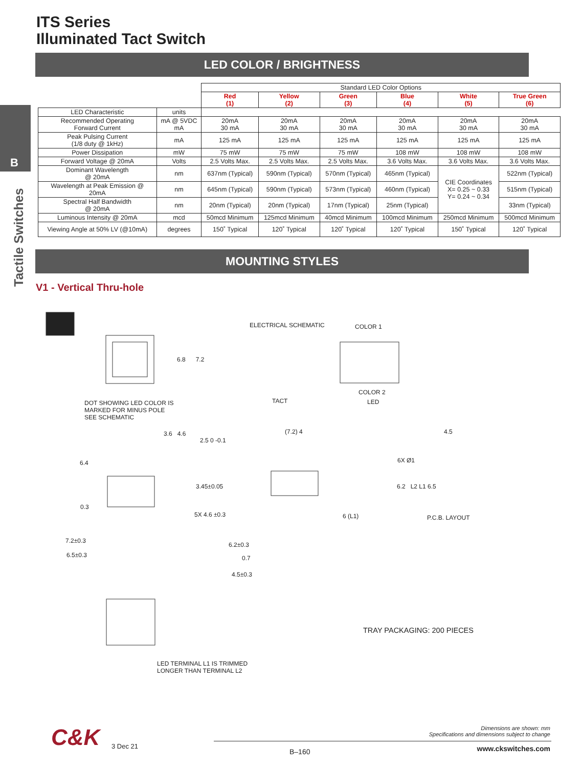ITS Series
Illuminated Tact Switch
LED COLOR / BRIGHTNESS
B
Tactile Switches
| | | Standard LED Color Options | | | | | |
| --- | --- | --- | --- | --- | --- | --- | --- |
| | | Red (1) | Yellow (2) | Green (3) | Blue (4) | White (5) | True Green (6) |
| LED Characteristic | units | | | | | | |
| Recommended Operating Forward Current | mA @ 5VDC mA | 20mA 30 mA | 20mA 30 mA | 20mA 30 mA | 20mA 30 mA | 20mA 30 mA | 20mA 30 mA |
| Peak Pulsing Current (1/8 duty @ 1kHz) | mA | 125 mA | 125 mA | 125 mA | 125 mA | 125 mA | 125 mA |
| Power Dissipation | mW | 75 mW | 75 mW | 75 mW | 108 mW | 108 mW | 108 mW |
| Forward Voltage @ 20mA | Volts | 2.5 Volts Max. | 2.5 Volts Max. | 2.5 Volts Max. | 3.6 Volts Max. | 3.6 Volts Max. | 3.6 Volts Max. |
| Dominant Wavelength @ 20mA | nm | 637nm (Typical) | 590nm (Typical) | 570nm (Typical) | 465nm (Typical) | CIE Coordinates X= 0.25 ~ 0.33 Y= 0.24 ~ 0.34 | 522nm (Typical) |
| Wavelength at Peak Emission @ 20mA | nm | 645nm (Typical) | 590nm (Typical) | 573nm (Typical) | 460nm (Typical) | | 515nm (Typical) |
| Spectral Half Bandwidth @ 20mA | nm | 20nm (Typical) | 20nm (Typical) | 17nm (Typical) | 25nm (Typical) | | 33nm (Typical) |
| Luminous Intensity @ 20mA | mcd | 50mcd Minimum | 125mcd Minimum | 40mcd Minimum | 100mcd Minimum | 250mcd Minimum | 500mcd Minimum |
| Viewing Angle at 50% LV (@10mA) | degrees | 150˚ Typical | 120˚ Typical | 120˚ Typical | 120˚ Typical | 150˚ Typical | 120˚ Typical |
MOUNTING STYLES
V1 - Vertical Thru-hole
6.8 7.2
ELECTRICAL SCHEMATIC COLOR 1
COLOR 2
TACT LED
DOT SHOWING LED COLOR IS
MARKED FOR MINUS POLE
SEE SCHEMATIC
3.6 4.6
2.5 0 -0.1
(7.2) 4 4.5
6.4 6X Ø1
3.45±0.05 6.2 L2 L1 6.5
0.3
5X 4.6 ±0.3 6 (L1) P.C.B. LAYOUT
7.2±0.3
6.2±0.3
6.5±0.3 0.7
4.5±0.3
TRAY PACKAGING: 200 PIECES
LED TERMINAL L1 IS TRIMMED
LONGER THAN TERMINAL L2
C&K 3 Dec 21
B–160
Dimensions are shown: mm
Specifications and dimensions subject to change
www.ckswitches.com